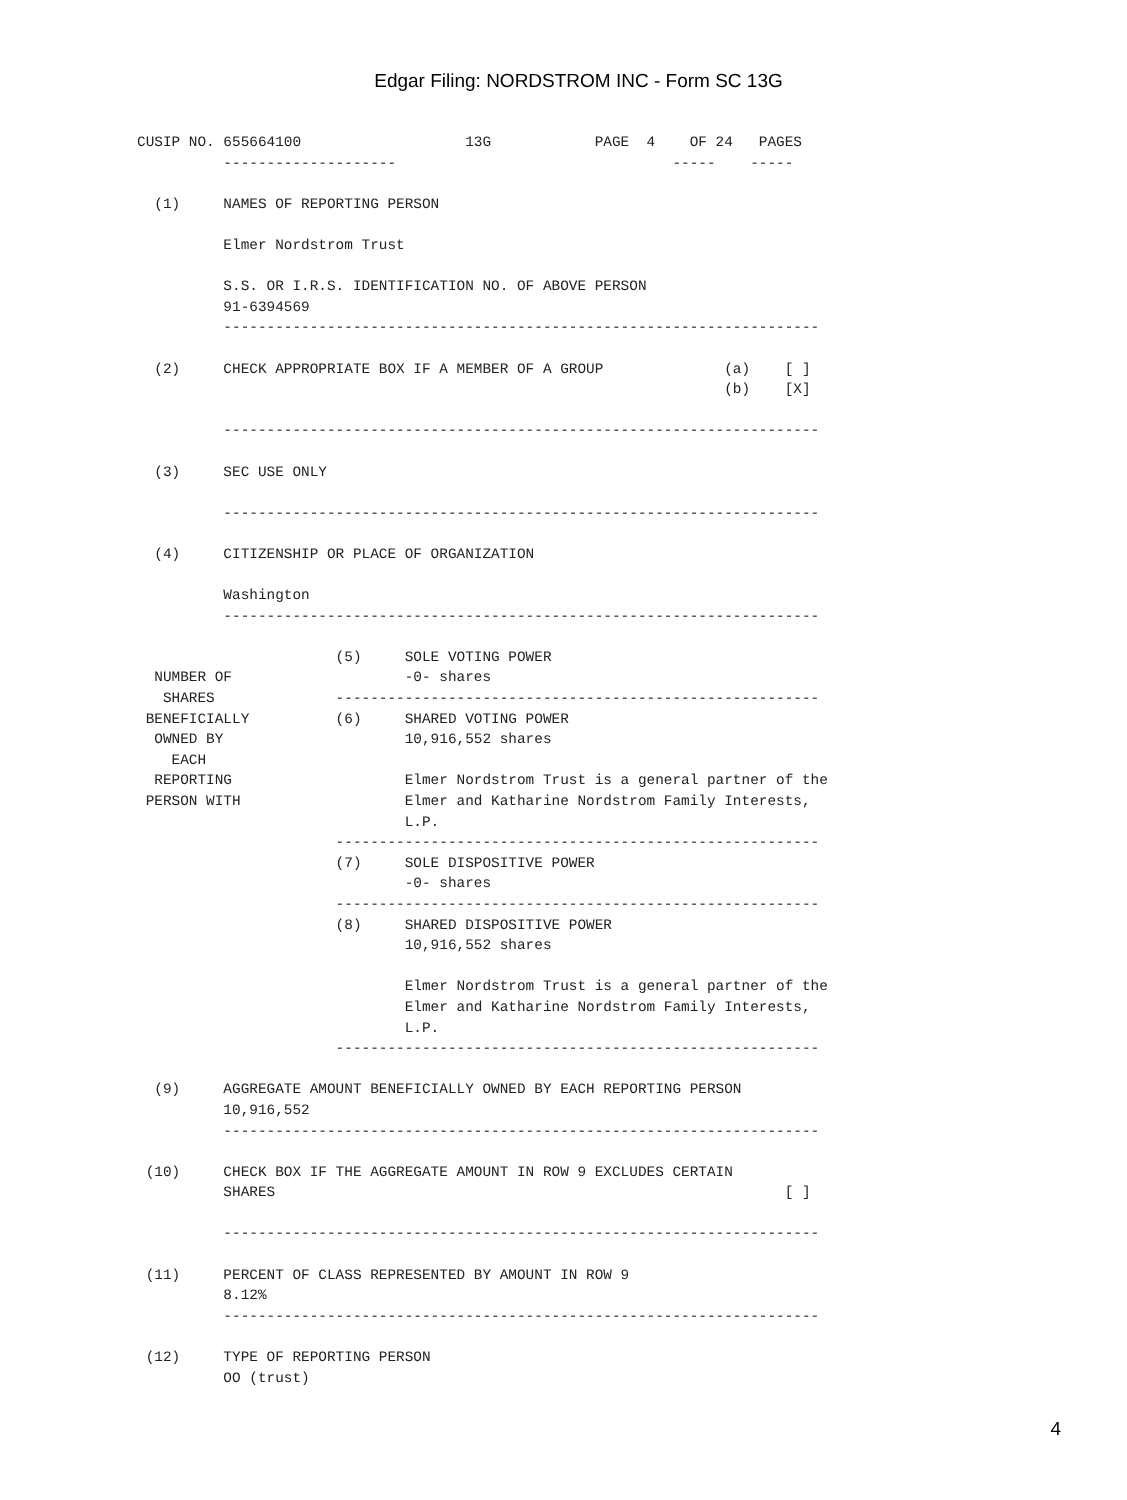Edgar Filing: NORDSTROM INC - Form SC 13G
CUSIP NO. 655664100                   13G            PAGE  4    OF 24   PAGES
          --------------------                                -----    -----

  (1)     NAMES OF REPORTING PERSON

          Elmer Nordstrom Trust

          S.S. OR I.R.S. IDENTIFICATION NO. OF ABOVE PERSON
          91-6394569
          ---------------------------------------------------------------------

  (2)     CHECK APPROPRIATE BOX IF A MEMBER OF A GROUP              (a)    [ ]
                                                                    (b)    [X]

          ---------------------------------------------------------------------

  (3)     SEC USE ONLY

          ---------------------------------------------------------------------

  (4)     CITIZENSHIP OR PLACE OF ORGANIZATION

          Washington
          ---------------------------------------------------------------------

                       (5)     SOLE VOTING POWER
  NUMBER OF                    -0- shares
   SHARES              --------------------------------------------------------
 BENEFICIALLY          (6)     SHARED VOTING POWER
  OWNED BY                     10,916,552 shares
    EACH
  REPORTING                    Elmer Nordstrom Trust is a general partner of the
 PERSON WITH                   Elmer and Katharine Nordstrom Family Interests,
                               L.P.
                       --------------------------------------------------------
                       (7)     SOLE DISPOSITIVE POWER
                               -0- shares
                       --------------------------------------------------------
                       (8)     SHARED DISPOSITIVE POWER
                               10,916,552 shares

                               Elmer Nordstrom Trust is a general partner of the
                               Elmer and Katharine Nordstrom Family Interests,
                               L.P.
                       --------------------------------------------------------

  (9)     AGGREGATE AMOUNT BENEFICIALLY OWNED BY EACH REPORTING PERSON
          10,916,552
          ---------------------------------------------------------------------

 (10)     CHECK BOX IF THE AGGREGATE AMOUNT IN ROW 9 EXCLUDES CERTAIN
          SHARES                                                           [ ]

          ---------------------------------------------------------------------

 (11)     PERCENT OF CLASS REPRESENTED BY AMOUNT IN ROW 9
          8.12%
          ---------------------------------------------------------------------

 (12)     TYPE OF REPORTING PERSON
          OO (trust)
4